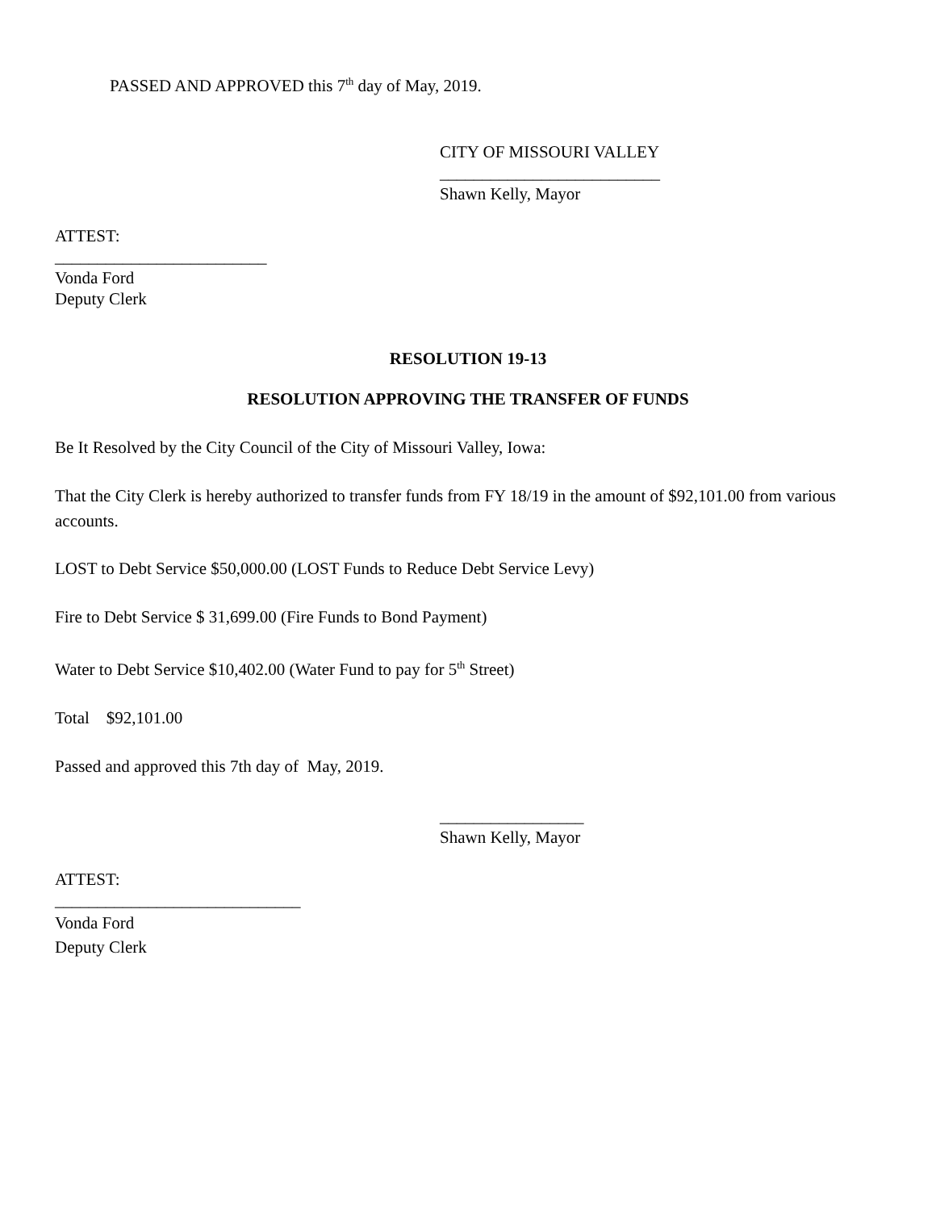PASSED AND APPROVED this 7<sup>th</sup> day of May, 2019.
CITY OF MISSOURI VALLEY
__________________________
Shawn Kelly, Mayor
ATTEST:
_________________________
Vonda Ford
Deputy Clerk
RESOLUTION 19-13
RESOLUTION APPROVING THE TRANSFER OF FUNDS
Be It Resolved by the City Council of the City of Missouri Valley, Iowa:
That the City Clerk is hereby authorized to transfer funds from FY 18/19 in the amount of $92,101.00 from various accounts.
LOST to Debt Service $50,000.00 (LOST Funds to Reduce Debt Service Levy)
Fire to Debt Service $ 31,699.00 (Fire Funds to Bond Payment)
Water to Debt Service $10,402.00 (Water Fund to pay for 5<sup>th</sup> Street)
Total $92,101.00
Passed and approved this 7th day of May, 2019.
_________________
Shawn Kelly, Mayor
ATTEST:
_____________________________
Vonda Ford
Deputy Clerk